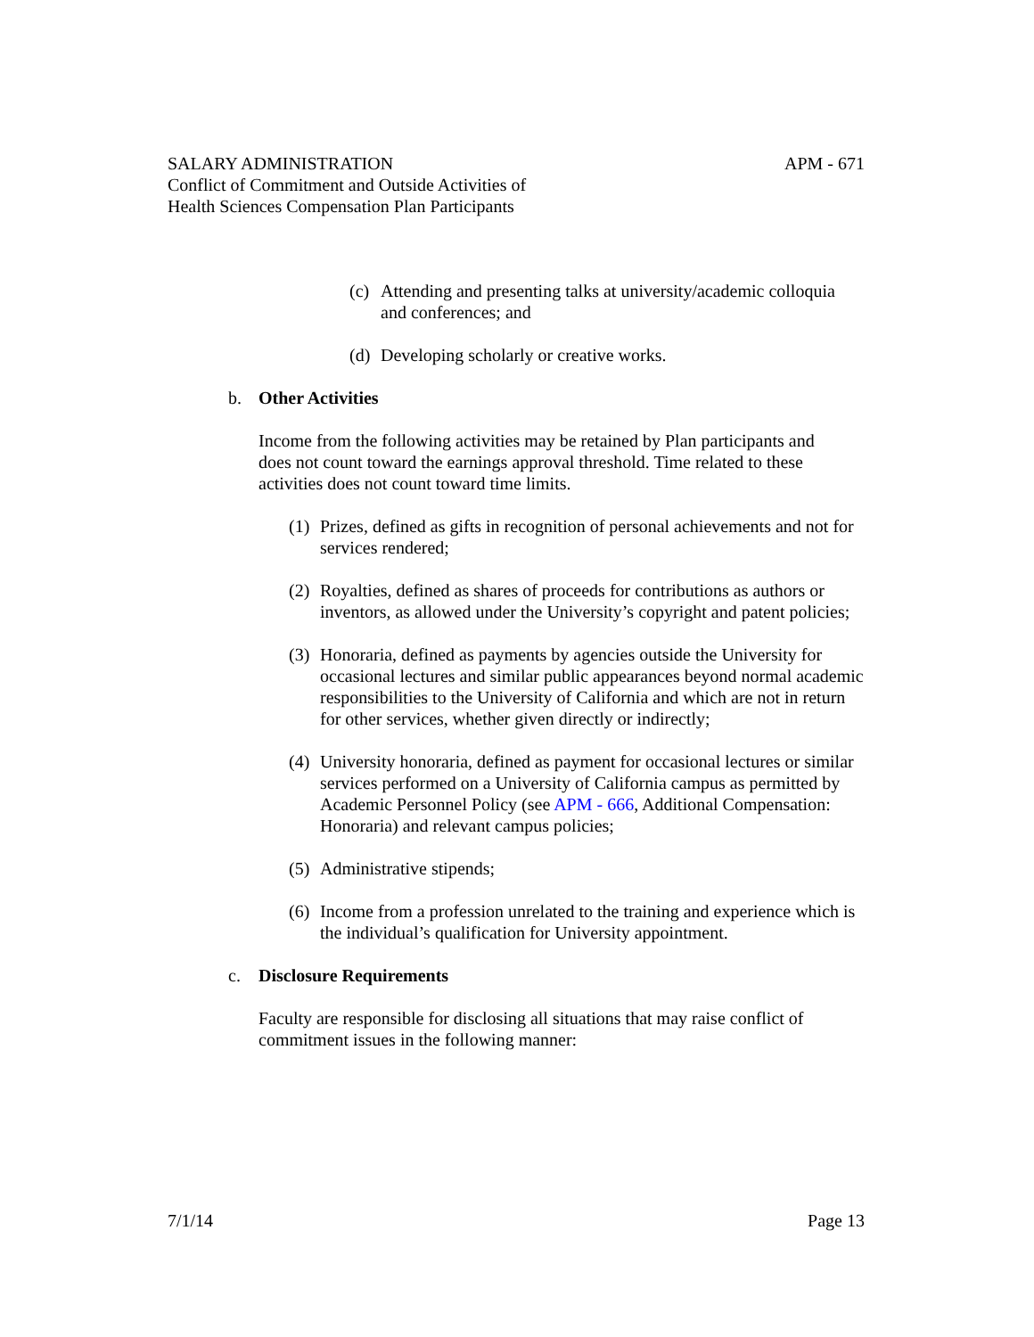SALARY ADMINISTRATION
Conflict of Commitment and Outside Activities of
Health Sciences Compensation Plan Participants
APM - 671
(c) Attending and presenting talks at university/academic colloquia and conferences; and
(d) Developing scholarly or creative works.
b. Other Activities
Income from the following activities may be retained by Plan participants and does not count toward the earnings approval threshold. Time related to these activities does not count toward time limits.
(1) Prizes, defined as gifts in recognition of personal achievements and not for services rendered;
(2) Royalties, defined as shares of proceeds for contributions as authors or inventors, as allowed under the University’s copyright and patent policies;
(3) Honoraria, defined as payments by agencies outside the University for occasional lectures and similar public appearances beyond normal academic responsibilities to the University of California and which are not in return for other services, whether given directly or indirectly;
(4) University honoraria, defined as payment for occasional lectures or similar services performed on a University of California campus as permitted by Academic Personnel Policy (see APM - 666, Additional Compensation: Honoraria) and relevant campus policies;
(5) Administrative stipends;
(6) Income from a profession unrelated to the training and experience which is the individual’s qualification for University appointment.
c. Disclosure Requirements
Faculty are responsible for disclosing all situations that may raise conflict of commitment issues in the following manner:
7/1/14 Page 13